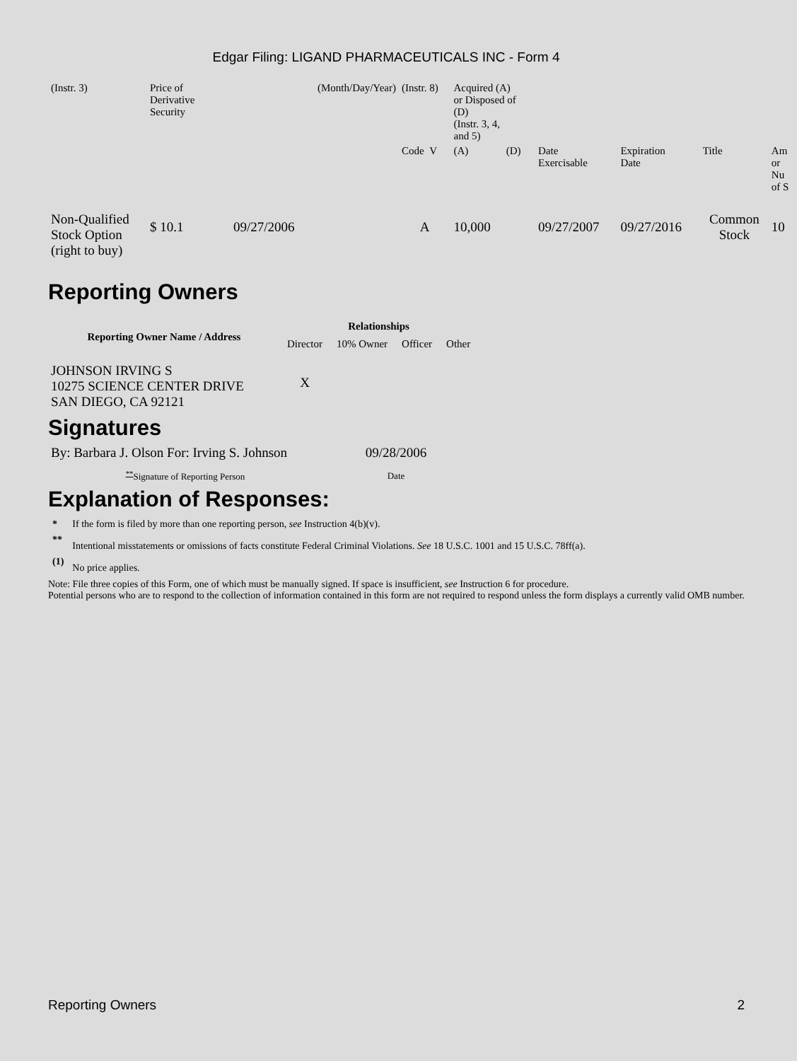Edgar Filing: LIGAND PHARMACEUTICALS INC - Form 4
| (Instr. 3) | Price of Derivative Security | (Month/Day/Year) | (Instr. 8) | Acquired (A) or Disposed of (D) (Instr. 3, 4, and 5) | | | | | | |
| | | | Code V | (A) | (D) | | Date Exercisable | Expiration Date | Title | Am or Nu of S |
| Non-Qualified Stock Option (right to buy) | $ 10.1 | 09/27/2006 | A | 10,000 | | | 09/27/2007 | 09/27/2016 | Common Stock | 10 |
Reporting Owners
| Reporting Owner Name / Address | Relationships | | | |
| --- | --- | --- | --- | --- |
| | Director | 10% Owner | Officer | Other |
| JOHNSON IRVING S 10275 SCIENCE CENTER DRIVE SAN DIEGO, CA 92121 | X | | | |
Signatures
| By: Barbara J. Olson For: Irving S. Johnson | 09/28/2006 |
| <sup>**</sup> Signature of Reporting Person | Date |
Explanation of Responses:
| * | If the form is filed by more than one reporting person, see Instruction 4(b)(v). |
| ** | Intentional misstatements or omissions of facts constitute Federal Criminal Violations. See 18 U.S.C. 1001 and 15 U.S.C. 78ff(a). |
| (1) | No price applies. |
Note: File three copies of this Form, one of which must be manually signed. If space is insufficient, see Instruction 6 for procedure.
Potential persons who are to respond to the collection of information contained in this form are not required to respond unless the form displays a currently valid OMB number.
Reporting Owners 2